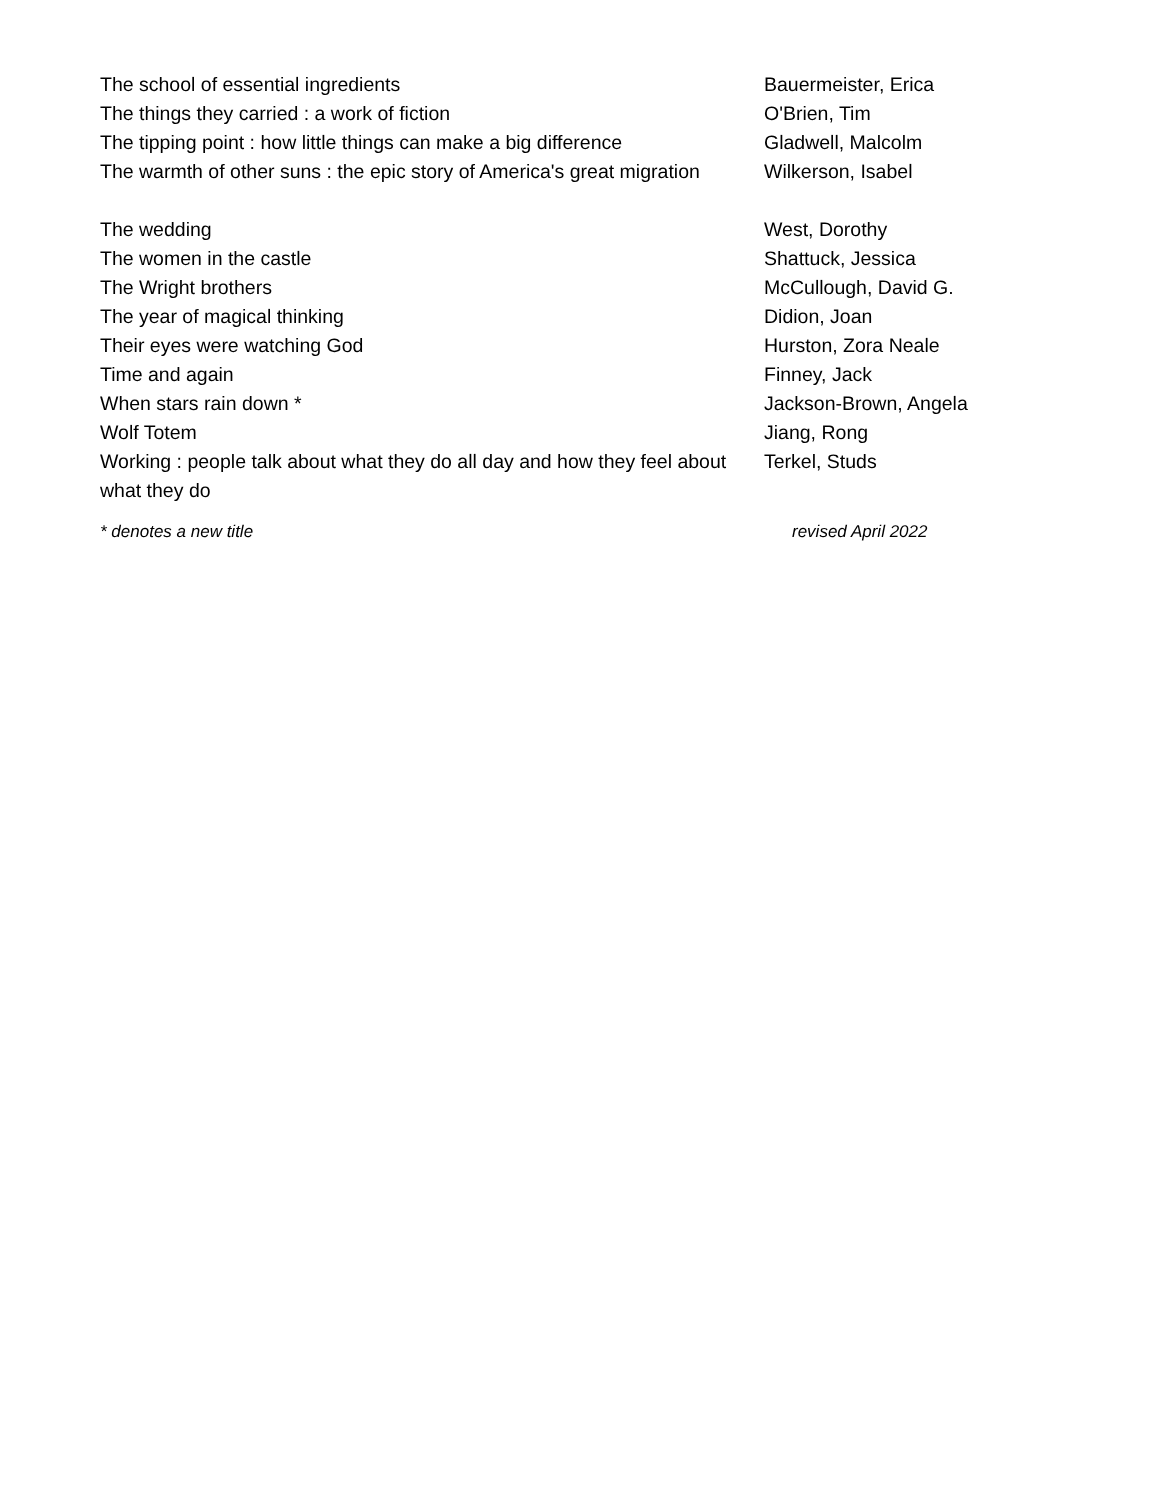| The school of essential ingredients | Bauermeister, Erica |
| The things they carried : a work of fiction | O'Brien, Tim |
| The tipping point : how little things can make a big difference | Gladwell, Malcolm |
| The warmth of other suns : the epic story of America's great migration | Wilkerson, Isabel |
| The wedding | West, Dorothy |
| The women in the castle | Shattuck, Jessica |
| The Wright brothers | McCullough, David G. |
| The year of magical thinking | Didion, Joan |
| Their eyes were watching God | Hurston, Zora Neale |
| Time and again | Finney, Jack |
| When stars rain down * | Jackson-Brown, Angela |
| Wolf Totem | Jiang, Rong |
| Working : people talk about what they do all day and how they feel about what they do | Terkel, Studs |
| * denotes a new title | revised April 2022 |